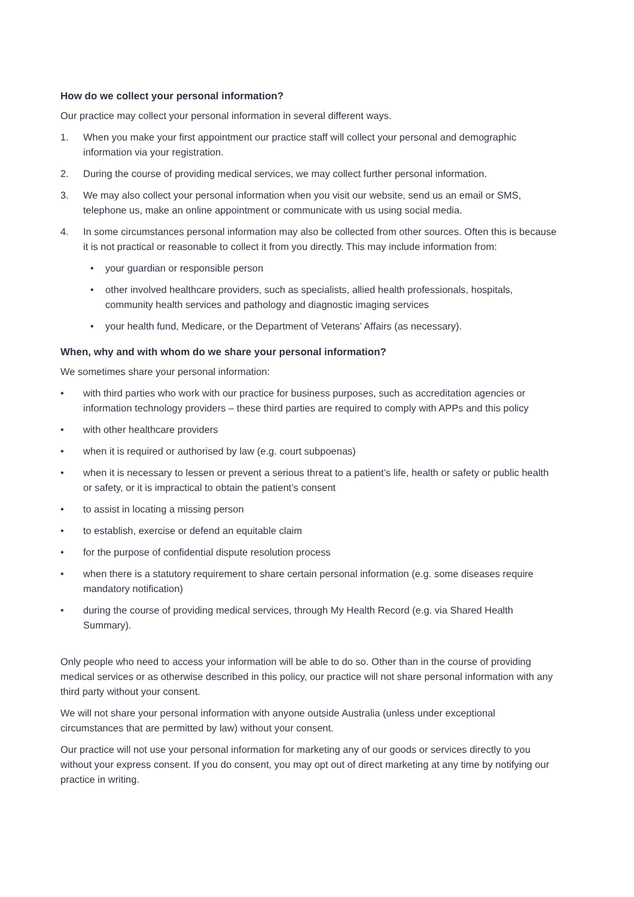How do we collect your personal information?
Our practice may collect your personal information in several different ways.
1. When you make your first appointment our practice staff will collect your personal and demographic information via your registration.
2. During the course of providing medical services, we may collect further personal information.
3. We may also collect your personal information when you visit our website, send us an email or SMS, telephone us, make an online appointment or communicate with us using social media.
4. In some circumstances personal information may also be collected from other sources. Often this is because it is not practical or reasonable to collect it from you directly. This may include information from:
• your guardian or responsible person
• other involved healthcare providers, such as specialists, allied health professionals, hospitals, community health services and pathology and diagnostic imaging services
• your health fund, Medicare, or the Department of Veterans’ Affairs (as necessary).
When, why and with whom do we share your personal information?
We sometimes share your personal information:
• with third parties who work with our practice for business purposes, such as accreditation agencies or information technology providers – these third parties are required to comply with APPs and this policy
• with other healthcare providers
• when it is required or authorised by law (e.g. court subpoenas)
• when it is necessary to lessen or prevent a serious threat to a patient’s life, health or safety or public health or safety, or it is impractical to obtain the patient’s consent
• to assist in locating a missing person
• to establish, exercise or defend an equitable claim
• for the purpose of confidential dispute resolution process
• when there is a statutory requirement to share certain personal information (e.g. some diseases require mandatory notification)
• during the course of providing medical services, through My Health Record (e.g. via Shared Health Summary).
Only people who need to access your information will be able to do so. Other than in the course of providing medical services or as otherwise described in this policy, our practice will not share personal information with any third party without your consent.
We will not share your personal information with anyone outside Australia (unless under exceptional circumstances that are permitted by law) without your consent.
Our practice will not use your personal information for marketing any of our goods or services directly to you without your express consent. If you do consent, you may opt out of direct marketing at any time by notifying our practice in writing.